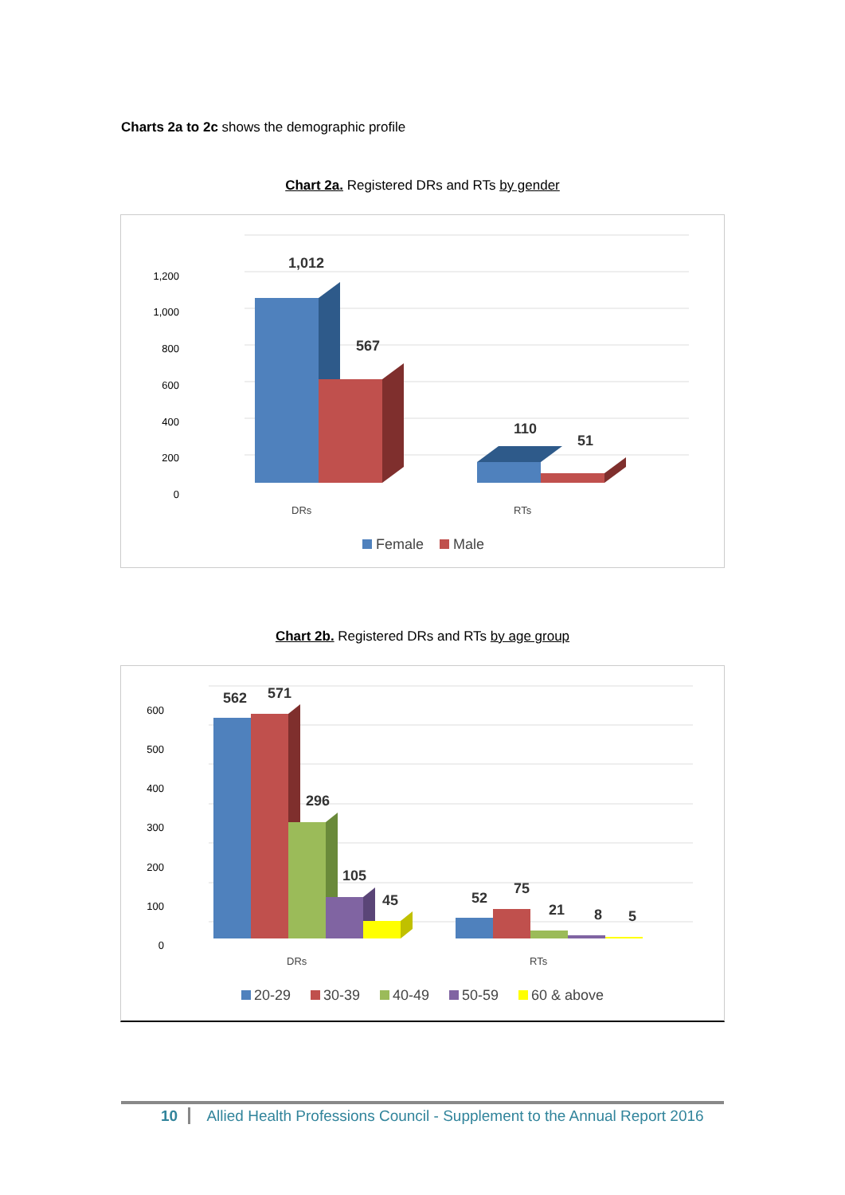Charts 2a to 2c shows the demographic profile
Chart 2a. Registered DRs and RTs by gender
1,200
1,000
800
600
400
200
0
1,012
567
110
51
DRs
RTs
Female
Male
Chart 2b. Registered DRs and RTs by age group
600
500
400
300
200
100
0
562
571
296
105
45
52
75
21
8
5
DRs
RTs
20-29
30-39
40-49
50-59
60 & above
10 Allied Health Professions Council - Supplement to the Annual Report 2016